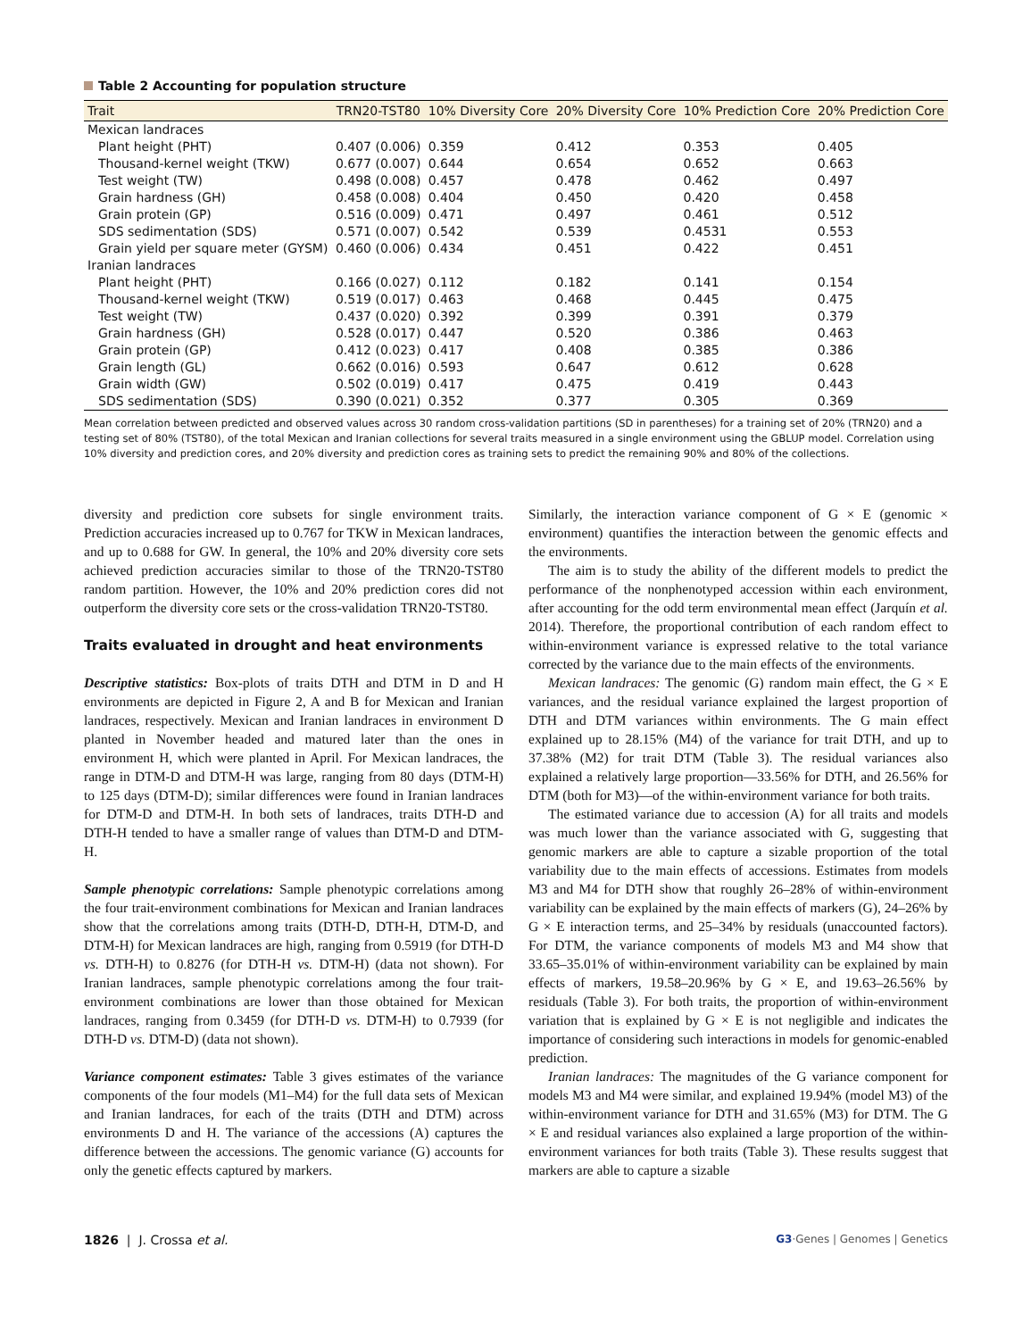Table 2 Accounting for population structure
| Trait | TRN20-TST80 | 10% Diversity Core | 20% Diversity Core | 10% Prediction Core | 20% Prediction Core |
| --- | --- | --- | --- | --- | --- |
| Mexican landraces | | | | | |
| Plant height (PHT) | 0.407 (0.006) | 0.359 | 0.412 | 0.353 | 0.405 |
| Thousand-kernel weight (TKW) | 0.677 (0.007) | 0.644 | 0.654 | 0.652 | 0.663 |
| Test weight (TW) | 0.498 (0.008) | 0.457 | 0.478 | 0.462 | 0.497 |
| Grain hardness (GH) | 0.458 (0.008) | 0.404 | 0.450 | 0.420 | 0.458 |
| Grain protein (GP) | 0.516 (0.009) | 0.471 | 0.497 | 0.461 | 0.512 |
| SDS sedimentation (SDS) | 0.571 (0.007) | 0.542 | 0.539 | 0.4531 | 0.553 |
| Grain yield per square meter (GYSM) | 0.460 (0.006) | 0.434 | 0.451 | 0.422 | 0.451 |
| Iranian landraces | | | | | |
| Plant height (PHT) | 0.166 (0.027) | 0.112 | 0.182 | 0.141 | 0.154 |
| Thousand-kernel weight (TKW) | 0.519 (0.017) | 0.463 | 0.468 | 0.445 | 0.475 |
| Test weight (TW) | 0.437 (0.020) | 0.392 | 0.399 | 0.391 | 0.379 |
| Grain hardness (GH) | 0.528 (0.017) | 0.447 | 0.520 | 0.386 | 0.463 |
| Grain protein (GP) | 0.412 (0.023) | 0.417 | 0.408 | 0.385 | 0.386 |
| Grain length (GL) | 0.662 (0.016) | 0.593 | 0.647 | 0.612 | 0.628 |
| Grain width (GW) | 0.502 (0.019) | 0.417 | 0.475 | 0.419 | 0.443 |
| SDS sedimentation (SDS) | 0.390 (0.021) | 0.352 | 0.377 | 0.305 | 0.369 |
Mean correlation between predicted and observed values across 30 random cross-validation partitions (SD in parentheses) for a training set of 20% (TRN20) and a testing set of 80% (TST80), of the total Mexican and Iranian collections for several traits measured in a single environment using the GBLUP model. Correlation using 10% diversity and prediction cores, and 20% diversity and prediction cores as training sets to predict the remaining 90% and 80% of the collections.
diversity and prediction core subsets for single environment traits. Prediction accuracies increased up to 0.767 for TKW in Mexican landraces, and up to 0.688 for GW. In general, the 10% and 20% diversity core sets achieved prediction accuracies similar to those of the TRN20-TST80 random partition. However, the 10% and 20% prediction cores did not outperform the diversity core sets or the cross-validation TRN20-TST80.
Traits evaluated in drought and heat environments
Descriptive statistics: Box-plots of traits DTH and DTM in D and H environments are depicted in Figure 2, A and B for Mexican and Iranian landraces, respectively. Mexican and Iranian landraces in environment D planted in November headed and matured later than the ones in environment H, which were planted in April. For Mexican landraces, the range in DTM-D and DTM-H was large, ranging from 80 days (DTM-H) to 125 days (DTM-D); similar differences were found in Iranian landraces for DTM-D and DTM-H. In both sets of landraces, traits DTH-D and DTH-H tended to have a smaller range of values than DTM-D and DTM-H.
Sample phenotypic correlations: Sample phenotypic correlations among the four trait-environment combinations for Mexican and Iranian landraces show that the correlations among traits (DTH-D, DTH-H, DTM-D, and DTM-H) for Mexican landraces are high, ranging from 0.5919 (for DTH-D vs. DTH-H) to 0.8276 (for DTH-H vs. DTM-H) (data not shown). For Iranian landraces, sample phenotypic correlations among the four trait-environment combinations are lower than those obtained for Mexican landraces, ranging from 0.3459 (for DTH-D vs. DTM-H) to 0.7939 (for DTH-D vs. DTM-D) (data not shown).
Variance component estimates: Table 3 gives estimates of the variance components of the four models (M1–M4) for the full data sets of Mexican and Iranian landraces, for each of the traits (DTH and DTM) across environments D and H. The variance of the accessions (A) captures the difference between the accessions. The genomic variance (G) accounts for only the genetic effects captured by markers.
Similarly, the interaction variance component of G × E (genomic × environment) quantifies the interaction between the genomic effects and the environments.
The aim is to study the ability of the different models to predict the performance of the nonphenotyped accession within each environment, after accounting for the odd term environmental mean effect (Jarquín et al. 2014). Therefore, the proportional contribution of each random effect to within-environment variance is expressed relative to the total variance corrected by the variance due to the main effects of the environments.
Mexican landraces: The genomic (G) random main effect, the G × E variances, and the residual variance explained the largest proportion of DTH and DTM variances within environments. The G main effect explained up to 28.15% (M4) of the variance for trait DTH, and up to 37.38% (M2) for trait DTM (Table 3). The residual variances also explained a relatively large proportion—33.56% for DTH, and 26.56% for DTM (both for M3)—of the within-environment variance for both traits.
The estimated variance due to accession (A) for all traits and models was much lower than the variance associated with G, suggesting that genomic markers are able to capture a sizable proportion of the total variability due to the main effects of accessions. Estimates from models M3 and M4 for DTH show that roughly 26–28% of within-environment variability can be explained by the main effects of markers (G), 24–26% by G × E interaction terms, and 25–34% by residuals (unaccounted factors). For DTM, the variance components of models M3 and M4 show that 33.65–35.01% of within-environment variability can be explained by main effects of markers, 19.58–20.96% by G × E, and 19.63–26.56% by residuals (Table 3). For both traits, the proportion of within-environment variation that is explained by G × E is not negligible and indicates the importance of considering such interactions in models for genomic-enabled prediction.
Iranian landraces: The magnitudes of the G variance component for models M3 and M4 were similar, and explained 19.94% (model M3) of the within-environment variance for DTH and 31.65% (M3) for DTM. The G × E and residual variances also explained a large proportion of the within-environment variances for both traits (Table 3). These results suggest that markers are able to capture a sizable
1826 | J. Crossa et al.
G3·Genes | Genomes | Genetics